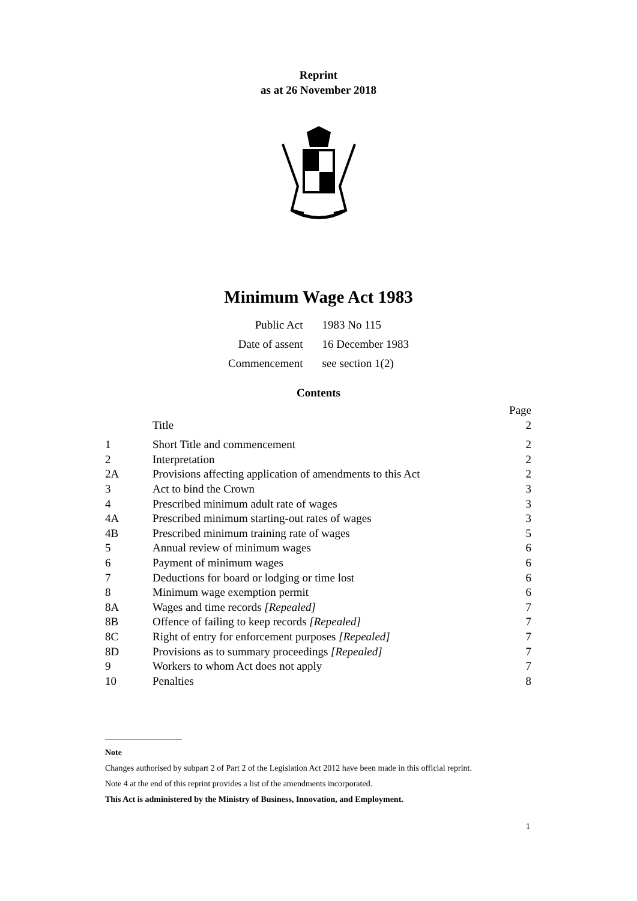Reprint
as at 26 November 2018
Minimum Wage Act 1983
| Public Act | 1983 No 115 |
| Date of assent | 16 December 1983 |
| Commencement | see section 1(2) |
Contents
| | | Page |
| | Title | 2 |
| 1 | Short Title and commencement | 2 |
| 2 | Interpretation | 2 |
| 2A | Provisions affecting application of amendments to this Act | 2 |
| 3 | Act to bind the Crown | 3 |
| 4 | Prescribed minimum adult rate of wages | 3 |
| 4A | Prescribed minimum starting-out rates of wages | 3 |
| 4B | Prescribed minimum training rate of wages | 5 |
| 5 | Annual review of minimum wages | 6 |
| 6 | Payment of minimum wages | 6 |
| 7 | Deductions for board or lodging or time lost | 6 |
| 8 | Minimum wage exemption permit | 6 |
| 8A | Wages and time records [Repealed] | 7 |
| 8B | Offence of failing to keep records [Repealed] | 7 |
| 8C | Right of entry for enforcement purposes [Repealed] | 7 |
| 8D | Provisions as to summary proceedings [Repealed] | 7 |
| 9 | Workers to whom Act does not apply | 7 |
| 10 | Penalties | 8 |
Note
Changes authorised by subpart 2 of Part 2 of the Legislation Act 2012 have been made in this official reprint.
Note 4 at the end of this reprint provides a list of the amendments incorporated.
This Act is administered by the Ministry of Business, Innovation, and Employment.
1